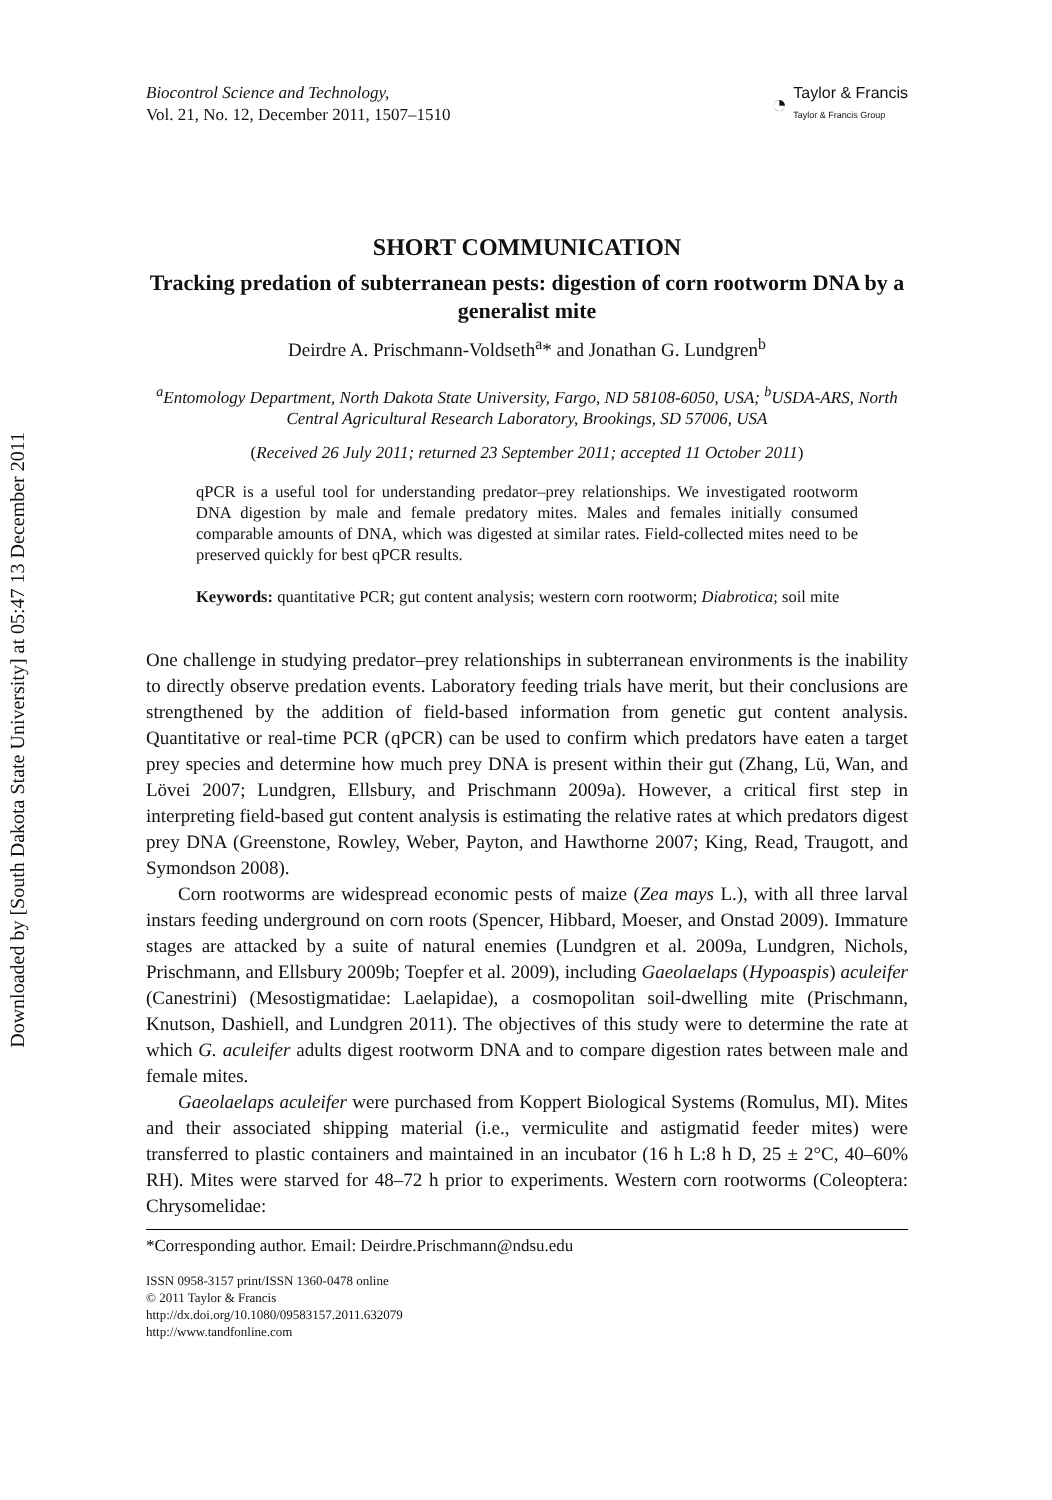Downloaded by [South Dakota State University] at 05:47 13 December 2011
Biocontrol Science and Technology,
Vol. 21, No. 12, December 2011, 1507–1510
◔
Taylor & Francis
Taylor & Francis Group
SHORT COMMUNICATION
Tracking predation of subterranean pests: digestion of corn rootworm DNA by a generalist mite
Deirdre A. Prischmann-Voldseth<sup>a</sup>* and Jonathan G. Lundgren<sup>b</sup>
<sup>a</sup> Entomology Department, North Dakota State University, Fargo, ND 58108-6050, USA; <sup>b</sup>USDA-ARS, North Central Agricultural Research Laboratory, Brookings, SD 57006, USA
(Received 26 July 2011; returned 23 September 2011; accepted 11 October 2011)
qPCR is a useful tool for understanding predator–prey relationships. We investigated rootworm DNA digestion by male and female predatory mites. Males and females initially consumed comparable amounts of DNA, which was digested at similar rates. Field-collected mites need to be preserved quickly for best qPCR results.
Keywords: quantitative PCR; gut content analysis; western corn rootworm; Diabrotica; soil mite
One challenge in studying predator–prey relationships in subterranean environments is the inability to directly observe predation events. Laboratory feeding trials have merit, but their conclusions are strengthened by the addition of field-based information from genetic gut content analysis. Quantitative or real-time PCR (qPCR) can be used to confirm which predators have eaten a target prey species and determine how much prey DNA is present within their gut (Zhang, Lü, Wan, and Lövei 2007; Lundgren, Ellsbury, and Prischmann 2009a). However, a critical first step in interpreting field-based gut content analysis is estimating the relative rates at which predators digest prey DNA (Greenstone, Rowley, Weber, Payton, and Hawthorne 2007; King, Read, Traugott, and Symondson 2008).
Corn rootworms are widespread economic pests of maize (Zea mays L.), with all three larval instars feeding underground on corn roots (Spencer, Hibbard, Moeser, and Onstad 2009). Immature stages are attacked by a suite of natural enemies (Lundgren et al. 2009a, Lundgren, Nichols, Prischmann, and Ellsbury 2009b; Toepfer et al. 2009), including Gaeolaelaps (Hypoaspis) aculeifer (Canestrini) (Mesostigmatidae: Laelapidae), a cosmopolitan soil-dwelling mite (Prischmann, Knutson, Dashiell, and Lundgren 2011). The objectives of this study were to determine the rate at which G. aculeifer adults digest rootworm DNA and to compare digestion rates between male and female mites.
Gaeolaelaps aculeifer were purchased from Koppert Biological Systems (Romulus, MI). Mites and their associated shipping material (i.e., vermiculite and astigmatid feeder mites) were transferred to plastic containers and maintained in an incubator (16 h L:8 h D, 25 ± 2°C, 40–60% RH). Mites were starved for 48–72 h prior to experiments. Western corn rootworms (Coleoptera: Chrysomelidae:
*Corresponding author. Email: Deirdre.Prischmann@ndsu.edu
ISSN 0958-3157 print/ISSN 1360-0478 online
© 2011 Taylor & Francis
http://dx.doi.org/10.1080/09583157.2011.632079
http://www.tandfonline.com